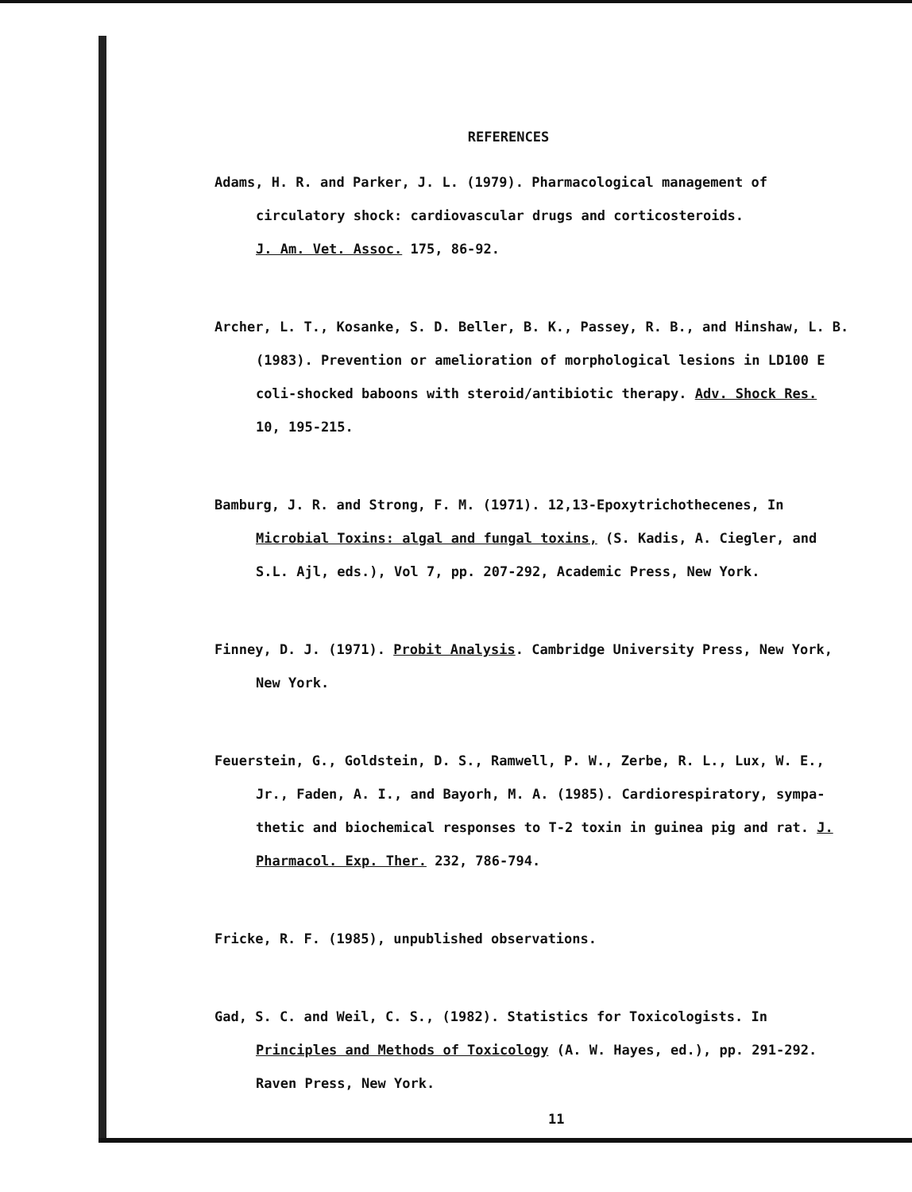REFERENCES
Adams, H. R. and Parker, J. L. (1979). Pharmacological management of
circulatory shock: cardiovascular drugs and corticosteroids.
J. Am. Vet. Assoc. 175, 86-92.
Archer, L. T., Kosanke, S. D. Beller, B. K., Passey, R. B., and Hinshaw, L. B.
(1983). Prevention or amelioration of morphological lesions in LD100 E
coli-shocked baboons with steroid/antibiotic therapy. Adv. Shock Res.
10, 195-215.
Bamburg, J. R. and Strong, F. M. (1971). 12,13-Epoxytrichothecenes, In
Microbial Toxins: algal and fungal toxins, (S. Kadis, A. Ciegler, and
S.L. Ajl, eds.), Vol 7, pp. 207-292, Academic Press, New York.
Finney, D. J. (1971). Probit Analysis. Cambridge University Press, New York,
New York.
Feuerstein, G., Goldstein, D. S., Ramwell, P. W., Zerbe, R. L., Lux, W. E.,
Jr., Faden, A. I., and Bayorh, M. A. (1985). Cardiorespiratory, sympa-
thetic and biochemical responses to T-2 toxin in guinea pig and rat. J.
Pharmacol. Exp. Ther. 232, 786-794.
Fricke, R. F. (1985), unpublished observations.
Gad, S. C. and Weil, C. S., (1982). Statistics for Toxicologists. In
Principles and Methods of Toxicology (A. W. Hayes, ed.), pp. 291-292.
Raven Press, New York.
11